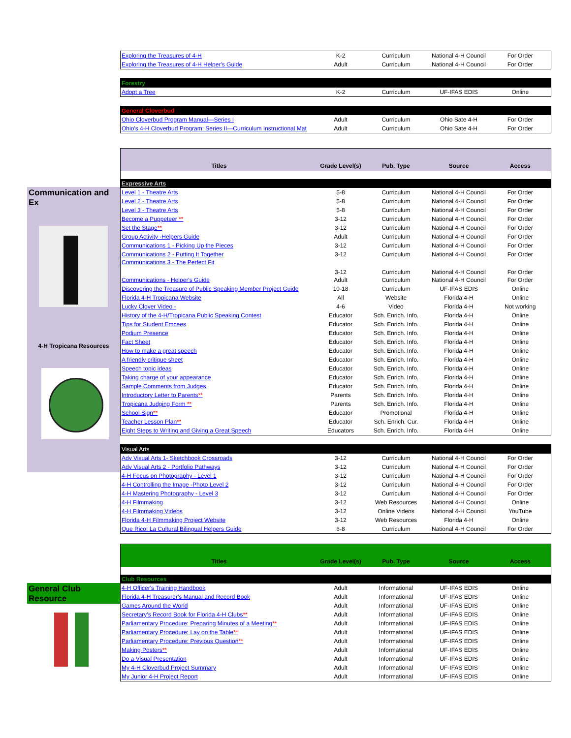| Exploring the Treasures of 4-H | K-2 | Curriculum | National 4-H Council | For Order |
| Exploring the Treasures of 4-H Helper's Guide | Adult | Curriculum | National 4-H Council | For Order |
| Forestry | | | | |
| Adopt a Tree | K-2 | Curriculum | UF-IFAS EDIS | Online |
| General Cloverbud | | | | |
| Ohio Cloverbud Program Manual—Series I | Adult | Curriculum | Ohio Sate 4-H | For Order |
| Ohio's 4-H Cloverbud Program: Series II—Curriculum Instructional Mat | Adult | Curriculum | Ohio Sate 4-H | For Order |
Communication and Ex
4-H Tropicana Resources
| Titles | Grade Level(s) | Pub. Type | Source | Access |
| --- | --- | --- | --- | --- |
| Expressive Arts | | | | |
| Level 1 - Theatre Arts | 5-8 | Curriculum | National 4-H Council | For Order |
| Level 2 - Theatre Arts | 5-8 | Curriculum | National 4-H Council | For Order |
| Level 3 - Theatre Arts | 5-8 | Curriculum | National 4-H Council | For Order |
| Become a Puppeteer ** | 3-12 | Curriculum | National 4-H Council | For Order |
| Set the Stage ** | 3-12 | Curriculum | National 4-H Council | For Order |
| Group Activity -Helpers Guide | Adult | Curriculum | National 4-H Council | For Order |
| Communications 1 - Picking Up the Pieces | 3-12 | Curriculum | National 4-H Council | For Order |
| Communications 2 - Putting It Together | 3-12 | Curriculum | National 4-H Council | For Order |
| Communications 3 - The Perfect Fit | 3-12 | Curriculum | National 4-H Council | For Order |
| Communications - Helper's Guide | Adult | Curriculum | National 4-H Council | For Order |
| Discovering the Treasure of Public Speaking Member Project Guide | 10-18 | Curriculum | UF-IFAS EDIS | Online |
| Florida 4-H Tropicana Website | All | Website | Florida 4-H | Online |
| Lucky Clover Video - | 4-6 | Video | Florida 4-H | Not working |
| History of the 4-H/Tropicana Public Speaking Contest | Educator | Sch. Enrich. Info. | Florida 4-H | Online |
| Tips for Student Emcees | Educator | Sch. Enrich. Info. | Florida 4-H | Online |
| Podium Presence | Educator | Sch. Enrich. Info. | Florida 4-H | Online |
| Fact Sheet | Educator | Sch. Enrich. Info. | Florida 4-H | Online |
| How to make a great speech | Educator | Sch. Enrich. Info. | Florida 4-H | Online |
| A friendly critique sheet | Educator | Sch. Enrich. Info. | Florida 4-H | Online |
| Speech topic ideas | Educator | Sch. Enrich. Info. | Florida 4-H | Online |
| Taking charge of your appearance | Educator | Sch. Enrich. Info. | Florida 4-H | Online |
| Sample Comments from Judges | Educator | Sch. Enrich. Info. | Florida 4-H | Online |
| Introductory Letter to Parents ** | Parents | Sch. Enrich. Info. | Florida 4-H | Online |
| Tropicana Judging Form ** | Parents | Sch. Enrich. Info. | Florida 4-H | Online |
| School Sign ** | Educator | Promotional | Florida 4-H | Online |
| Teacher Lesson Plan ** | Educator | Sch. Enrich. Cur. | Florida 4-H | Online |
| Eight Steps to Writing and Giving a Great Speech | Educators | Sch. Enrich. Info. | Florida 4-H | Online |
| Visual Arts | | | | |
| Adv Visual Arts 1- Sketchbook Crossroads | 3-12 | Curriculum | National 4-H Council | For Order |
| Adv Visual Arts 2 - Portfolio Pathways | 3-12 | Curriculum | National 4-H Council | For Order |
| 4-H Focus on Photography - Level 1 | 3-12 | Curriculum | National 4-H Council | For Order |
| 4-H Controlling the Image -Photo Level 2 | 3-12 | Curriculum | National 4-H Council | For Order |
| 4-H Mastering Photography - Level 3 | 3-12 | Curriculum | National 4-H Council | For Order |
| 4-H Filmmaking | 3-12 | Web Resources | National 4-H Council | Online |
| 4-H Filmmaking Videos | 3-12 | Online Videos | National 4-H Council | YouTube |
| Florida 4-H Filmmaking Project Website | 3-12 | Web Resources | Florida 4-H | Online |
| Que Rico! La Cultural Bilingual Helpers Guide | 6-8 | Curriculum | National 4-H Council | For Order |
General Club Resource
| Titles | Grade Level(s) | Pub. Type | Source | Access |
| --- | --- | --- | --- | --- |
| Club Resources | | | | |
| 4-H Officer's Training Handbook | Adult | Informational | UF-IFAS EDIS | Online |
| Florida 4-H Treasurer's Manual and Record Book | Adult | Informational | UF-IFAS EDIS | Online |
| Games Around the World | Adult | Informational | UF-IFAS EDIS | Online |
| Secretary's Record Book for Florida 4-H Clubs ** | Adult | Informational | UF-IFAS EDIS | Online |
| Parliamentary Procedure: Preparing Minutes of a Meeting ** | Adult | Informational | UF-IFAS EDIS | Online |
| Parliamentary Procedure: Lay on the Table ** | Adult | Informational | UF-IFAS EDIS | Online |
| Parliamentary Procedure: Previous Question ** | Adult | Informational | UF-IFAS EDIS | Online |
| Making Posters ** | Adult | Informational | UF-IFAS EDIS | Online |
| Do a Visual Presentation | Adult | Informational | UF-IFAS EDIS | Online |
| My 4-H Cloverbud Project Summary | Adult | Informational | UF-IFAS EDIS | Online |
| My Junior 4-H Project Report | Adult | Informational | UF-IFAS EDIS | Online |